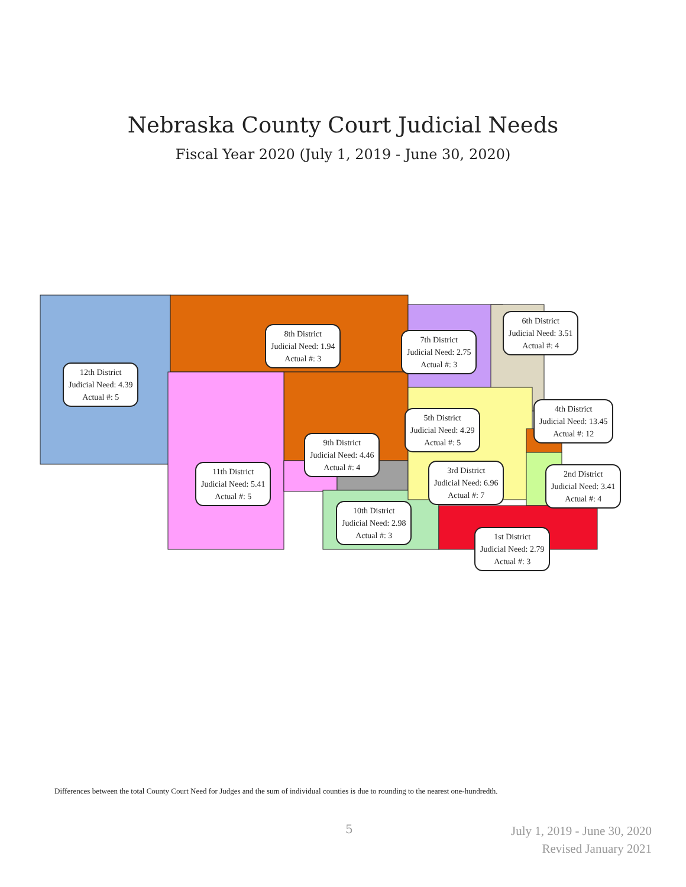Nebraska County Court Judicial Needs
Fiscal Year 2020 (July 1, 2019 - June 30, 2020)
12th District
Judicial Need: 4.39
Actual #: 5
8th District
Judicial Need: 1.94
Actual #: 3
7th District
Judicial Need: 2.75
Actual #: 3
6th District
Judicial Need: 3.51
Actual #: 4
4th District
Judicial Need: 13.45
Actual #: 12
5th District
Judicial Need: 4.29
Actual #: 5
9th District
Judicial Need: 4.46
Actual #: 4
11th District
Judicial Need: 5.41
Actual #: 5
3rd District
Judicial Need: 6.96
Actual #: 7
2nd District
Judicial Need: 3.41
Actual #: 4
10th District
Judicial Need: 2.98
Actual #: 3
1st District
Judicial Need: 2.79
Actual #: 3
Differences between the total County Court Need for Judges and the sum of individual counties is due to rounding to the nearest one-hundredth.
5
July 1, 2019 - June 30, 2020
Revised January 2021